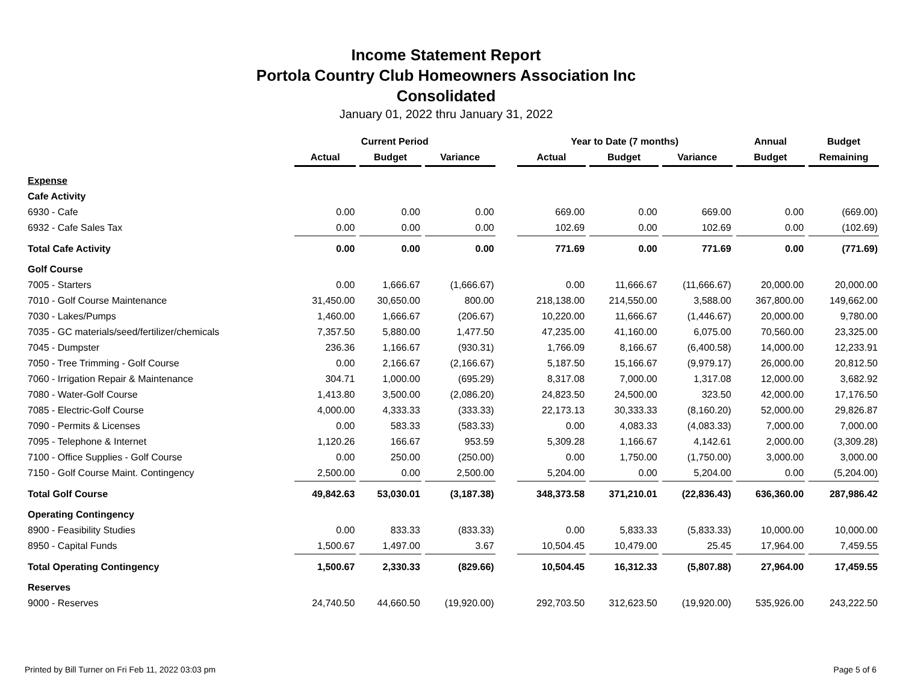Income Statement Report
Portola Country Club Homeowners Association Inc
Consolidated
January 01, 2022 thru January 31, 2022
| | Current Period | | | | Year to Date (7 months) | | | Annual | Budget |
| --- | --- | --- | --- | --- | --- | --- | --- | --- | --- |
| | Actual | Budget | Variance | | Actual | Budget | Variance | Budget | Remaining |
| Expense | | | | | | | | | |
| Cafe Activity | | | | | | | | | |
| 6930 - Cafe | 0.00 | 0.00 | 0.00 | | 669.00 | 0.00 | 669.00 | 0.00 | (669.00) |
| 6932 - Cafe Sales Tax | 0.00 | 0.00 | 0.00 | | 102.69 | 0.00 | 102.69 | 0.00 | (102.69) |
| Total Cafe Activity | 0.00 | 0.00 | 0.00 | | 771.69 | 0.00 | 771.69 | 0.00 | (771.69) |
| Golf Course | | | | | | | | | |
| 7005 - Starters | 0.00 | 1,666.67 | (1,666.67) | | 0.00 | 11,666.67 | (11,666.67) | 20,000.00 | 20,000.00 |
| 7010 - Golf Course Maintenance | 31,450.00 | 30,650.00 | 800.00 | | 218,138.00 | 214,550.00 | 3,588.00 | 367,800.00 | 149,662.00 |
| 7030 - Lakes/Pumps | 1,460.00 | 1,666.67 | (206.67) | | 10,220.00 | 11,666.67 | (1,446.67) | 20,000.00 | 9,780.00 |
| 7035 - GC materials/seed/fertilizer/chemicals | 7,357.50 | 5,880.00 | 1,477.50 | | 47,235.00 | 41,160.00 | 6,075.00 | 70,560.00 | 23,325.00 |
| 7045 - Dumpster | 236.36 | 1,166.67 | (930.31) | | 1,766.09 | 8,166.67 | (6,400.58) | 14,000.00 | 12,233.91 |
| 7050 - Tree Trimming - Golf Course | 0.00 | 2,166.67 | (2,166.67) | | 5,187.50 | 15,166.67 | (9,979.17) | 26,000.00 | 20,812.50 |
| 7060 - Irrigation Repair & Maintenance | 304.71 | 1,000.00 | (695.29) | | 8,317.08 | 7,000.00 | 1,317.08 | 12,000.00 | 3,682.92 |
| 7080 - Water-Golf Course | 1,413.80 | 3,500.00 | (2,086.20) | | 24,823.50 | 24,500.00 | 323.50 | 42,000.00 | 17,176.50 |
| 7085 - Electric-Golf Course | 4,000.00 | 4,333.33 | (333.33) | | 22,173.13 | 30,333.33 | (8,160.20) | 52,000.00 | 29,826.87 |
| 7090 - Permits & Licenses | 0.00 | 583.33 | (583.33) | | 0.00 | 4,083.33 | (4,083.33) | 7,000.00 | 7,000.00 |
| 7095 - Telephone & Internet | 1,120.26 | 166.67 | 953.59 | | 5,309.28 | 1,166.67 | 4,142.61 | 2,000.00 | (3,309.28) |
| 7100 - Office Supplies - Golf Course | 0.00 | 250.00 | (250.00) | | 0.00 | 1,750.00 | (1,750.00) | 3,000.00 | 3,000.00 |
| 7150 - Golf Course Maint. Contingency | 2,500.00 | 0.00 | 2,500.00 | | 5,204.00 | 0.00 | 5,204.00 | 0.00 | (5,204.00) |
| Total Golf Course | 49,842.63 | 53,030.01 | (3,187.38) | | 348,373.58 | 371,210.01 | (22,836.43) | 636,360.00 | 287,986.42 |
| Operating Contingency | | | | | | | | | |
| 8900 - Feasibility Studies | 0.00 | 833.33 | (833.33) | | 0.00 | 5,833.33 | (5,833.33) | 10,000.00 | 10,000.00 |
| 8950 - Capital Funds | 1,500.67 | 1,497.00 | 3.67 | | 10,504.45 | 10,479.00 | 25.45 | 17,964.00 | 7,459.55 |
| Total Operating Contingency | 1,500.67 | 2,330.33 | (829.66) | | 10,504.45 | 16,312.33 | (5,807.88) | 27,964.00 | 17,459.55 |
| Reserves | | | | | | | | | |
| 9000 - Reserves | 24,740.50 | 44,660.50 | (19,920.00) | | 292,703.50 | 312,623.50 | (19,920.00) | 535,926.00 | 243,222.50 |
Printed by Bill Turner on Fri Feb 11, 2022 03:03 pm Page 5 of 6